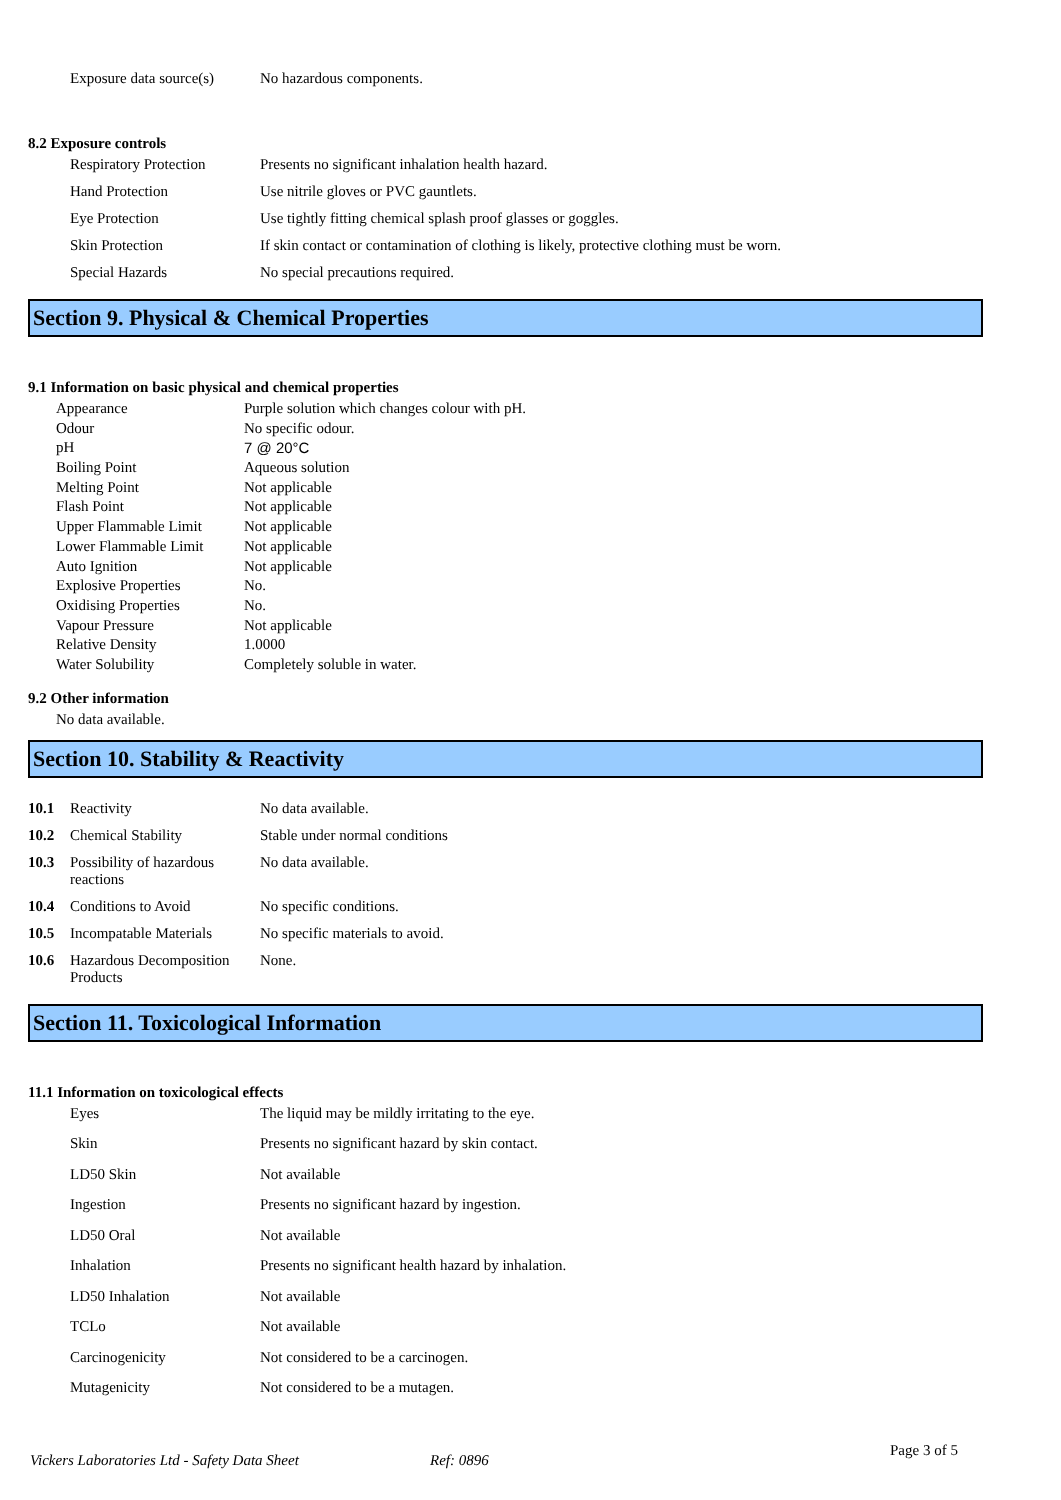| Exposure data source(s) | No hazardous components. |
8.2 Exposure controls
| Respiratory Protection | Presents no significant inhalation health hazard. |
| Hand Protection | Use nitrile gloves or PVC gauntlets. |
| Eye Protection | Use tightly fitting chemical splash proof glasses or goggles. |
| Skin Protection | If skin contact or contamination of clothing is likely, protective clothing must be worn. |
| Special Hazards | No special precautions required. |
Section 9. Physical & Chemical Properties
9.1 Information on basic physical and chemical properties
| Appearance | Purple solution which changes colour with pH. |
| Odour | No specific odour. |
| pH | 7 @ 20°C |
| Boiling Point | Aqueous solution |
| Melting Point | Not applicable |
| Flash Point | Not applicable |
| Upper Flammable Limit | Not applicable |
| Lower Flammable Limit | Not applicable |
| Auto Ignition | Not applicable |
| Explosive Properties | No. |
| Oxidising Properties | No. |
| Vapour Pressure | Not applicable |
| Relative Density | 1.0000 |
| Water Solubility | Completely soluble in water. |
9.2 Other information
No data available.
Section 10. Stability & Reactivity
| 10.1 | Reactivity | No data available. |
| 10.2 | Chemical Stability | Stable under normal conditions |
| 10.3 | Possibility of hazardous reactions | No data available. |
| 10.4 | Conditions to Avoid | No specific conditions. |
| 10.5 | Incompatable Materials | No specific materials to avoid. |
| 10.6 | Hazardous Decomposition Products | None. |
Section 11. Toxicological Information
11.1 Information on toxicological effects
| Eyes | The liquid may be mildly irritating to the eye. |
| Skin | Presents no significant hazard by skin contact. |
| LD50 Skin | Not available |
| Ingestion | Presents no significant hazard by ingestion. |
| LD50 Oral | Not available |
| Inhalation | Presents no significant health hazard by inhalation. |
| LD50 Inhalation | Not available |
| TCLo | Not available |
| Carcinogenicity | Not considered to be a carcinogen. |
| Mutagenicity | Not considered to be a mutagen. |
Vickers Laboratories Ltd - Safety Data Sheet Ref: 0896 Page 3 of 5